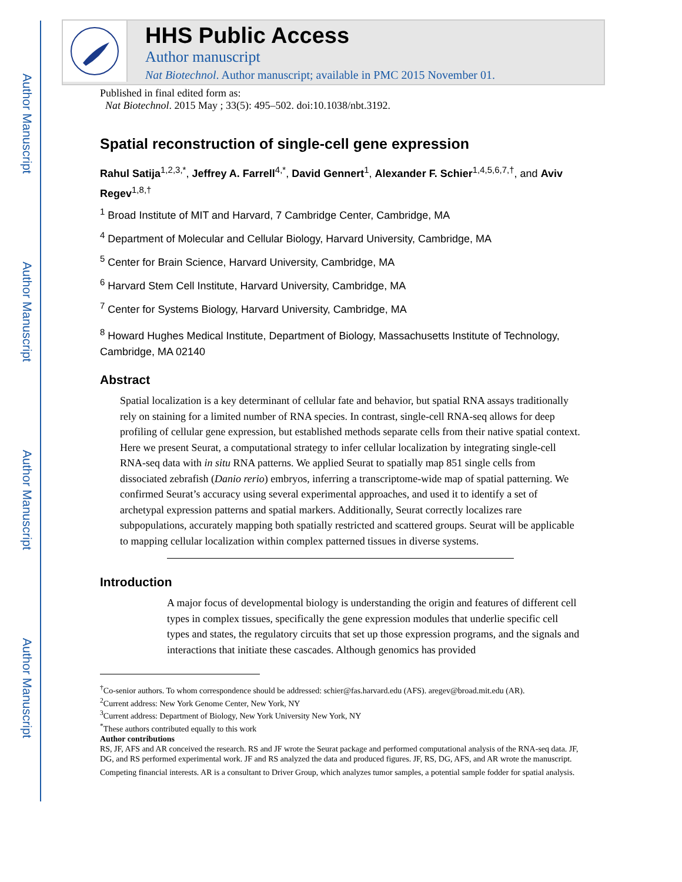Author Manuscript
Author Manuscript
Author Manuscript
Author Manuscript
HHS Public Access
Author manuscript
Nat Biotechnol. Author manuscript; available in PMC 2015 November 01.
Published in final edited form as:
Nat Biotechnol. 2015 May ; 33(5): 495–502. doi:10.1038/nbt.3192.
Spatial reconstruction of single-cell gene expression
Rahul Satija<sup>1,2,3,*</sup>, Jeffrey A. Farrell<sup>4,*</sup>, David Gennert<sup>1</sup>, Alexander F. Schier<sup>1,4,5,6,7,†</sup>, and Aviv Regev<sup>1,8,†</sup>
<sup>1</sup> Broad Institute of MIT and Harvard, 7 Cambridge Center, Cambridge, MA
<sup>4</sup> Department of Molecular and Cellular Biology, Harvard University, Cambridge, MA
<sup>5</sup> Center for Brain Science, Harvard University, Cambridge, MA
<sup>6</sup> Harvard Stem Cell Institute, Harvard University, Cambridge, MA
<sup>7</sup> Center for Systems Biology, Harvard University, Cambridge, MA
<sup>8</sup> Howard Hughes Medical Institute, Department of Biology, Massachusetts Institute of Technology, Cambridge, MA 02140
Abstract
Spatial localization is a key determinant of cellular fate and behavior, but spatial RNA assays traditionally rely on staining for a limited number of RNA species. In contrast, single-cell RNA-seq allows for deep profiling of cellular gene expression, but established methods separate cells from their native spatial context. Here we present Seurat, a computational strategy to infer cellular localization by integrating single-cell RNA-seq data with in situ RNA patterns. We applied Seurat to spatially map 851 single cells from dissociated zebrafish (Danio rerio) embryos, inferring a transcriptome-wide map of spatial patterning. We confirmed Seurat’s accuracy using several experimental approaches, and used it to identify a set of archetypal expression patterns and spatial markers. Additionally, Seurat correctly localizes rare subpopulations, accurately mapping both spatially restricted and scattered groups. Seurat will be applicable to mapping cellular localization within complex patterned tissues in diverse systems.
Introduction
A major focus of developmental biology is understanding the origin and features of different cell types in complex tissues, specifically the gene expression modules that underlie specific cell types and states, the regulatory circuits that set up those expression programs, and the signals and interactions that initiate these cascades. Although genomics has provided
<sup>†</sup> Co-senior authors. To whom correspondence should be addressed: schier@fas.harvard.edu (AFS). aregev@broad.mit.edu (AR).
<sup>2</sup> Current address: New York Genome Center, New York, NY
<sup>3</sup> Current address: Department of Biology, New York University New York, NY
<sup>*</sup> These authors contributed equally to this work
Author contributions
RS, JF, AFS and AR conceived the research. RS and JF wrote the Seurat package and performed computational analysis of the RNA-seq data. JF, DG, and RS performed experimental work. JF and RS analyzed the data and produced figures. JF, RS, DG, AFS, and AR wrote the manuscript.
Competing financial interests. AR is a consultant to Driver Group, which analyzes tumor samples, a potential sample fodder for spatial analysis.